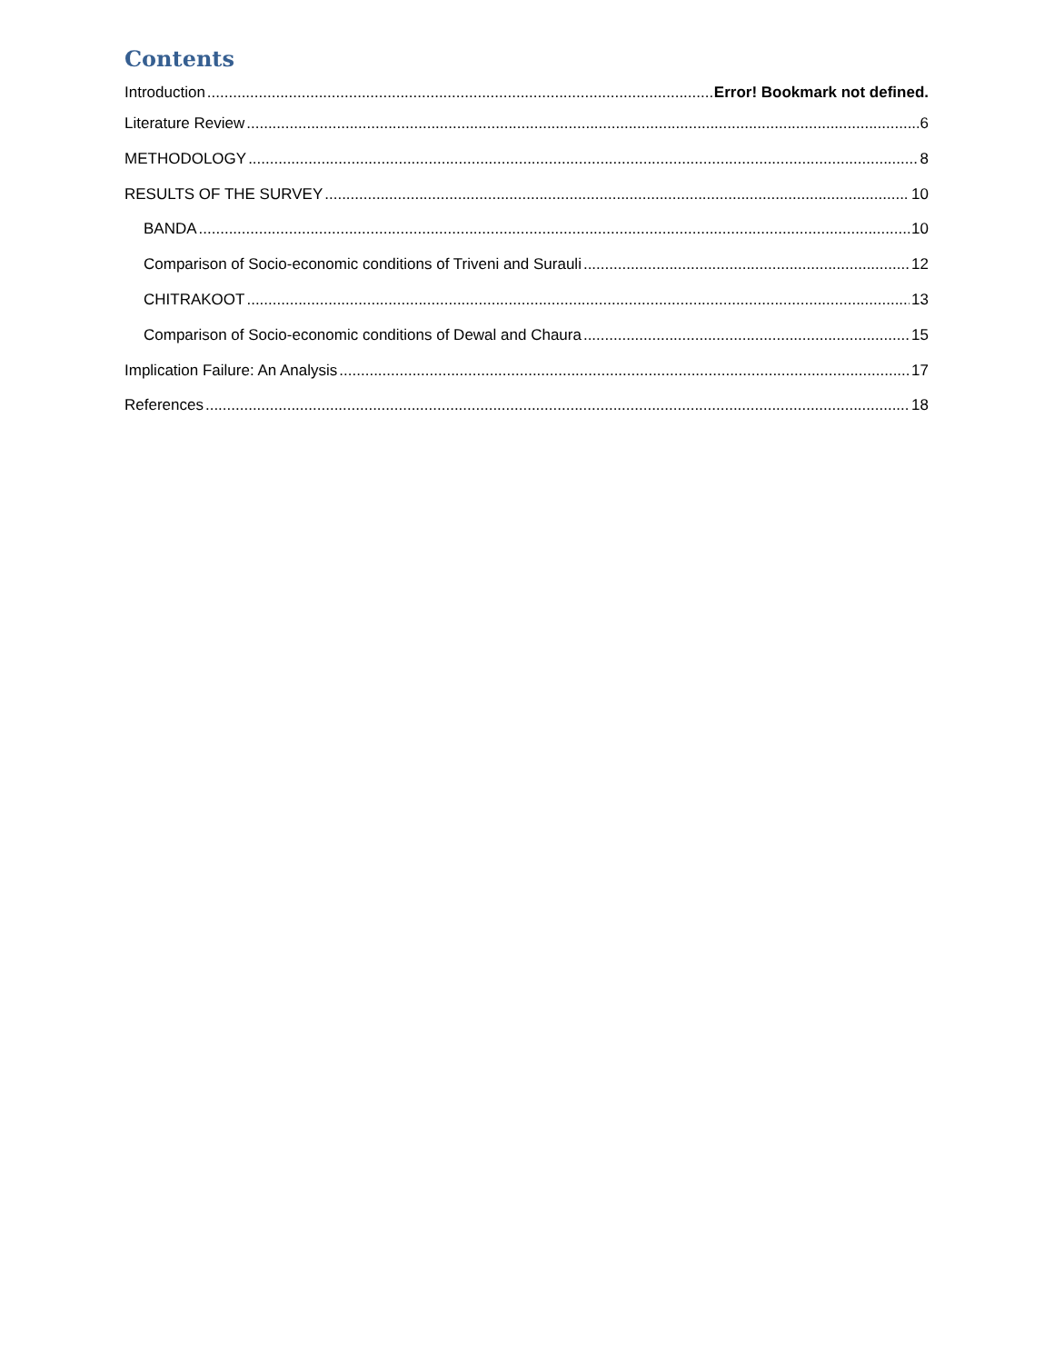Contents
Introduction Error! Bookmark not defined.
Literature Review 6
METHODOLOGY 8
RESULTS OF THE SURVEY 10
BANDA 10
Comparison of Socio-economic conditions of Triveni and Surauli 12
CHITRAKOOT 13
Comparison of Socio-economic conditions of Dewal and Chaura 15
Implication Failure: An Analysis 17
References 18